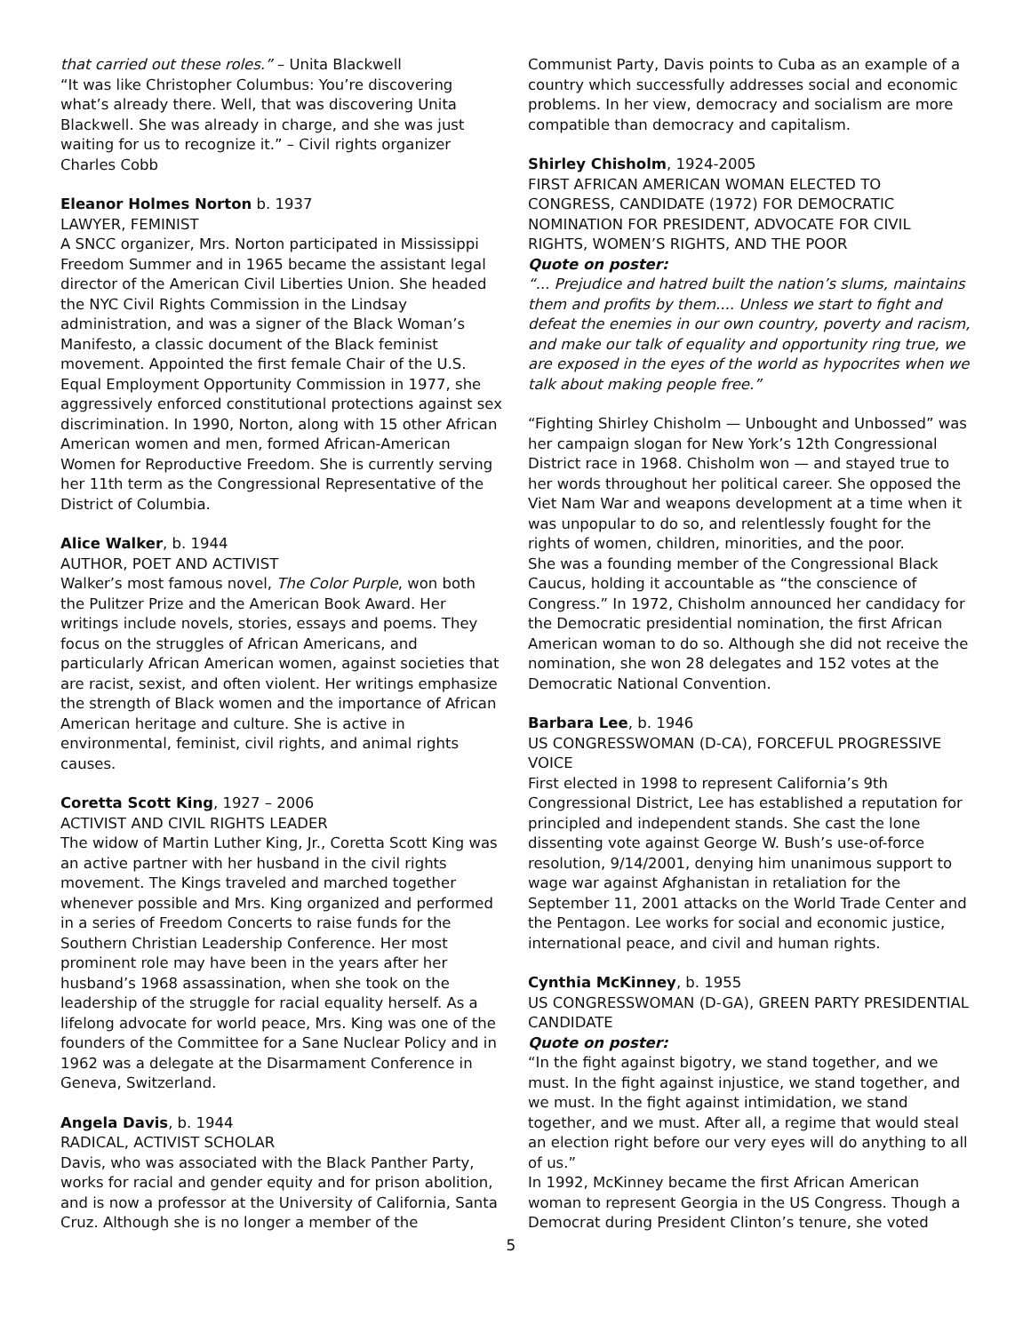that carried out these roles.” – Unita Blackwell
“It was like Christopher Columbus: You’re discovering what’s already there. Well, that was discovering Unita Blackwell. She was already in charge, and she was just waiting for us to recognize it.” – Civil rights organizer Charles Cobb
Eleanor Holmes Norton b. 1937
LAWYER, FEMINIST
A SNCC organizer, Mrs. Norton participated in Mississippi Freedom Summer and in 1965 became the assistant legal director of the American Civil Liberties Union. She headed the NYC Civil Rights Commission in the Lindsay administration, and was a signer of the Black Woman’s Manifesto, a classic document of the Black feminist movement. Appointed the first female Chair of the U.S. Equal Employment Opportunity Commission in 1977, she aggressively enforced constitutional protections against sex discrimination. In 1990, Norton, along with 15 other African American women and men, formed African-American Women for Reproductive Freedom. She is currently serving her 11th term as the Congressional Representative of the District of Columbia.
Alice Walker, b. 1944
AUTHOR, POET AND ACTIVIST
Walker’s most famous novel, The Color Purple, won both the Pulitzer Prize and the American Book Award. Her writings include novels, stories, essays and poems. They focus on the struggles of African Americans, and particularly African American women, against societies that are racist, sexist, and often violent. Her writings emphasize the strength of Black women and the importance of African American heritage and culture. She is active in environmental, feminist, civil rights, and animal rights causes.
Coretta Scott King, 1927 – 2006
ACTIVIST AND CIVIL RIGHTS LEADER
The widow of Martin Luther King, Jr., Coretta Scott King was an active partner with her husband in the civil rights movement. The Kings traveled and marched together whenever possible and Mrs. King organized and performed in a series of Freedom Concerts to raise funds for the Southern Christian Leadership Conference. Her most prominent role may have been in the years after her husband’s 1968 assassination, when she took on the leadership of the struggle for racial equality herself. As a lifelong advocate for world peace, Mrs. King was one of the founders of the Committee for a Sane Nuclear Policy and in 1962 was a delegate at the Disarmament Conference in Geneva, Switzerland.
Angela Davis, b. 1944
RADICAL, ACTIVIST SCHOLAR
Davis, who was associated with the Black Panther Party, works for racial and gender equity and for prison abolition, and is now a professor at the University of California, Santa Cruz. Although she is no longer a member of the
Communist Party, Davis points to Cuba as an example of a country which successfully addresses social and economic problems. In her view, democracy and socialism are more compatible than democracy and capitalism.
Shirley Chisholm, 1924-2005
FIRST AFRICAN AMERICAN WOMAN ELECTED TO CONGRESS, CANDIDATE (1972) FOR DEMOCRATIC NOMINATION FOR PRESIDENT, ADVOCATE FOR CIVIL RIGHTS, WOMEN’S RIGHTS, AND THE POOR
Quote on poster:
“... Prejudice and hatred built the nation’s slums, maintains them and profits by them.... Unless we start to fight and defeat the enemies in our own country, poverty and racism, and make our talk of equality and opportunity ring true, we are exposed in the eyes of the world as hypocrites when we talk about making people free.”
“Fighting Shirley Chisholm — Unbought and Unbossed” was her campaign slogan for New York’s 12th Congressional District race in 1968. Chisholm won — and stayed true to her words throughout her political career. She opposed the Viet Nam War and weapons development at a time when it was unpopular to do so, and relentlessly fought for the rights of women, children, minorities, and the poor.
She was a founding member of the Congressional Black Caucus, holding it accountable as “the conscience of Congress.” In 1972, Chisholm announced her candidacy for the Democratic presidential nomination, the first African American woman to do so. Although she did not receive the nomination, she won 28 delegates and 152 votes at the Democratic National Convention.
Barbara Lee, b. 1946
US CONGRESSWOMAN (D-CA), FORCEFUL PROGRESSIVE VOICE
First elected in 1998 to represent California’s 9th Congressional District, Lee has established a reputation for principled and independent stands. She cast the lone dissenting vote against George W. Bush’s use-of-force resolution, 9/14/2001, denying him unanimous support to wage war against Afghanistan in retaliation for the September 11, 2001 attacks on the World Trade Center and the Pentagon. Lee works for social and economic justice, international peace, and civil and human rights.
Cynthia McKinney, b. 1955
US CONGRESSWOMAN (D-GA), GREEN PARTY PRESIDENTIAL CANDIDATE
Quote on poster:
“In the fight against bigotry, we stand together, and we must. In the fight against injustice, we stand together, and we must. In the fight against intimidation, we stand together, and we must. After all, a regime that would steal an election right before our very eyes will do anything to all of us.”
In 1992, McKinney became the first African American woman to represent Georgia in the US Congress. Though a Democrat during President Clinton’s tenure, she voted
5